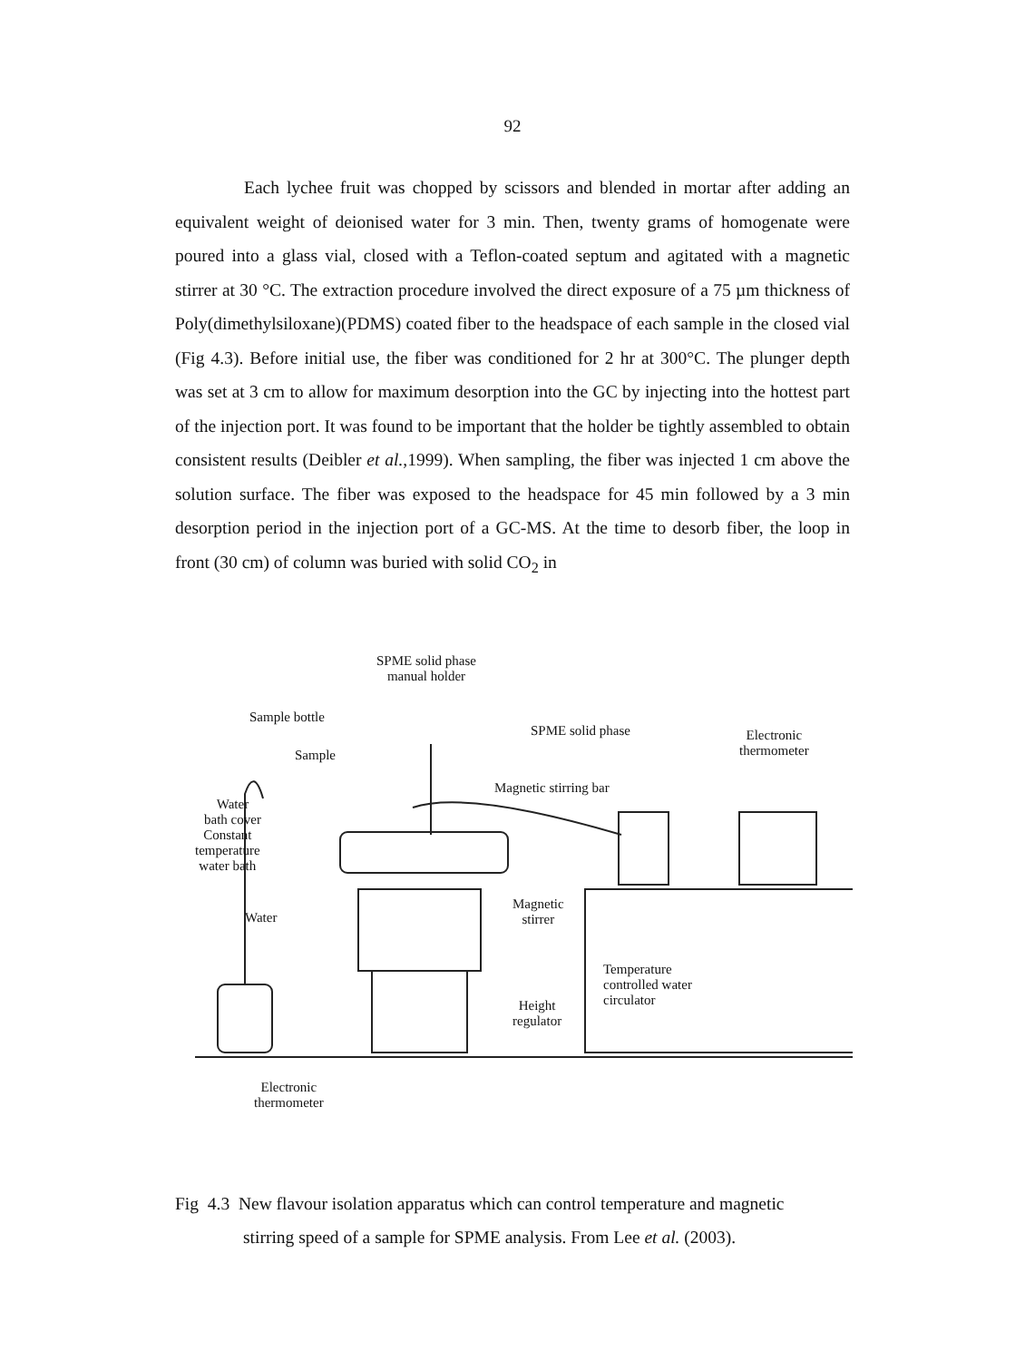92
Each lychee fruit was chopped by scissors and blended in mortar after adding an equivalent weight of deionised water for 3 min. Then, twenty grams of homogenate were poured into a glass vial, closed with a Teflon-coated septum and agitated with a magnetic stirrer at 30 °C. The extraction procedure involved the direct exposure of a 75 µm thickness of Poly(dimethylsiloxane)(PDMS) coated fiber to the headspace of each sample in the closed vial (Fig 4.3). Before initial use, the fiber was conditioned for 2 hr at 300°C. The plunger depth was set at 3 cm to allow for maximum desorption into the GC by injecting into the hottest part of the injection port. It was found to be important that the holder be tightly assembled to obtain consistent results (Deibler et al.,1999). When sampling, the fiber was injected 1 cm above the solution surface. The fiber was exposed to the headspace for 45 min followed by a 3 min desorption period in the injection port of a GC-MS. At the time to desorb fiber, the loop in front (30 cm) of column was buried with solid CO<sub>2</sub> in
SPME solid phase
manual holder
Sample bottle
SPME solid phase Electronic
thermometer Sample
Magnetic stirring bar
Water
bath cover
Constant
temperature
water bath
Water
Magnetic
stirrer
Temperature
controlled water
circulator Height
regulator
Electronic
thermometer
Fig 4.3 New flavour isolation apparatus which can control temperature and magnetic
stirring speed of a sample for SPME analysis. From Lee et al. (2003).